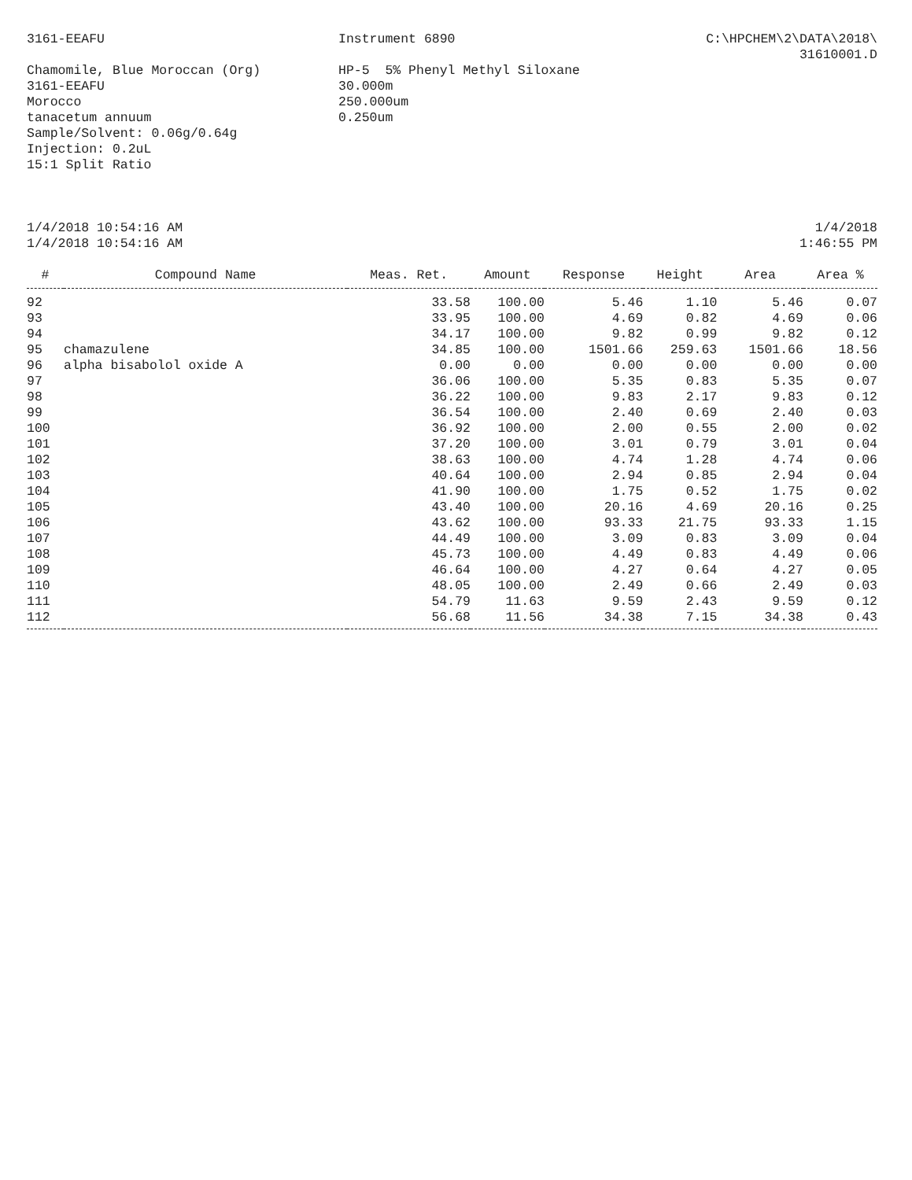3161-EEAFU Instrument 6890 C:\HPCHEM\2\DATA\2018\
31610001.D
Chamomile, Blue Moroccan (Org)
3161-EEAFU
Morocco
tanacetum annuum
Sample/Solvent: 0.06g/0.64g
Injection: 0.2uL
15:1 Split Ratio
HP-5 5% Phenyl Methyl Siloxane
30.000m
250.000um
0.250um
1/4/2018 10:54:16 AM
1/4/2018 10:54:16 AM
1/4/2018
1:46:55 PM
| # | Compound Name | Meas. Ret. | Amount | Response | Height | Area | Area % |
| --- | --- | --- | --- | --- | --- | --- | --- |
| 92 | | 33.58 | 100.00 | 5.46 | 1.10 | 5.46 | 0.07 |
| 93 | | 33.95 | 100.00 | 4.69 | 0.82 | 4.69 | 0.06 |
| 94 | | 34.17 | 100.00 | 9.82 | 0.99 | 9.82 | 0.12 |
| 95 | chamazulene | 34.85 | 100.00 | 1501.66 | 259.63 | 1501.66 | 18.56 |
| 96 | alpha bisabolol oxide A | 0.00 | 0.00 | 0.00 | 0.00 | 0.00 | 0.00 |
| 97 | | 36.06 | 100.00 | 5.35 | 0.83 | 5.35 | 0.07 |
| 98 | | 36.22 | 100.00 | 9.83 | 2.17 | 9.83 | 0.12 |
| 99 | | 36.54 | 100.00 | 2.40 | 0.69 | 2.40 | 0.03 |
| 100 | | 36.92 | 100.00 | 2.00 | 0.55 | 2.00 | 0.02 |
| 101 | | 37.20 | 100.00 | 3.01 | 0.79 | 3.01 | 0.04 |
| 102 | | 38.63 | 100.00 | 4.74 | 1.28 | 4.74 | 0.06 |
| 103 | | 40.64 | 100.00 | 2.94 | 0.85 | 2.94 | 0.04 |
| 104 | | 41.90 | 100.00 | 1.75 | 0.52 | 1.75 | 0.02 |
| 105 | | 43.40 | 100.00 | 20.16 | 4.69 | 20.16 | 0.25 |
| 106 | | 43.62 | 100.00 | 93.33 | 21.75 | 93.33 | 1.15 |
| 107 | | 44.49 | 100.00 | 3.09 | 0.83 | 3.09 | 0.04 |
| 108 | | 45.73 | 100.00 | 4.49 | 0.83 | 4.49 | 0.06 |
| 109 | | 46.64 | 100.00 | 4.27 | 0.64 | 4.27 | 0.05 |
| 110 | | 48.05 | 100.00 | 2.49 | 0.66 | 2.49 | 0.03 |
| 111 | | 54.79 | 11.63 | 9.59 | 2.43 | 9.59 | 0.12 |
| 112 | | 56.68 | 11.56 | 34.38 | 7.15 | 34.38 | 0.43 |